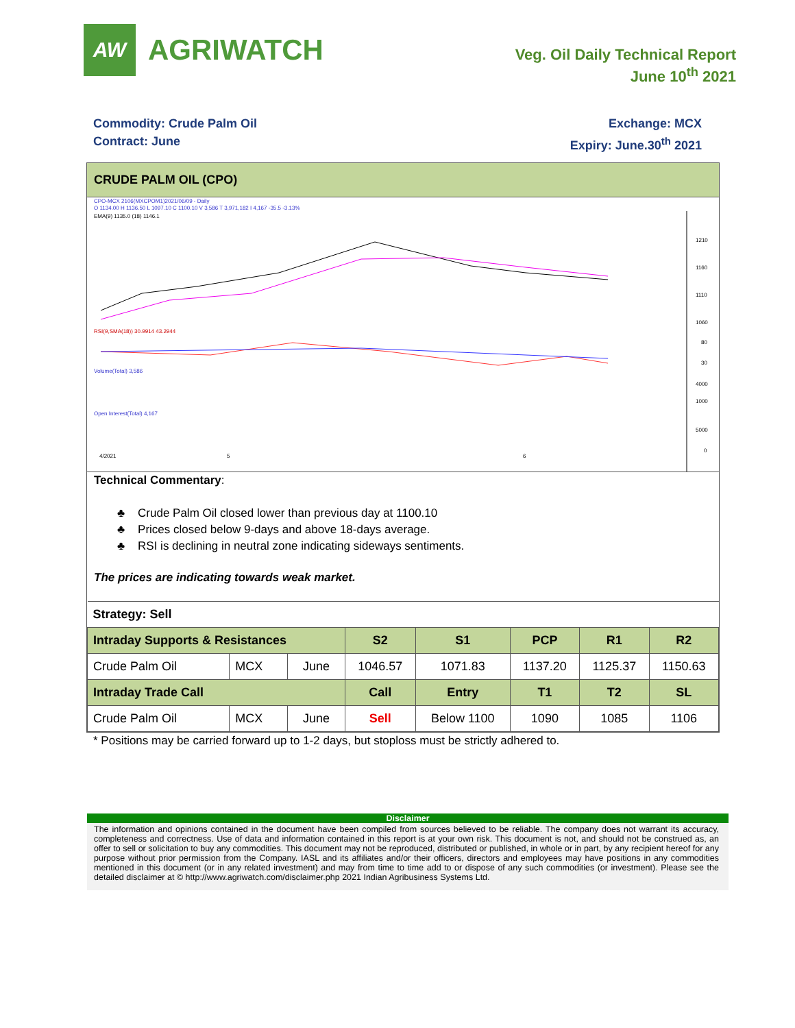AW
AGRIWATCH
Veg. Oil Daily Technical Report
June 10<sup>th</sup> 2021
Commodity: Crude Palm Oil
Contract: June
Exchange: MCX
Expiry: June.30<sup>th</sup> 2021
CRUDE PALM OIL (CPO)
CPO-MCX 2106(MXCPOM1)2021/06/09 - Daily
O 1134.00 H 1136.50 L 1097.10 C 1100.10 V 3,586 T 3,971,182 I 4,167 -35.5 -3.13%
EMA(9) 1135.0 (18) 1146.1
1210
1160
1110
1060
RSI(9,SMA(18)) 30.9914 43.2944
80
30
Volume(Total) 3,586
4000
1000
Open Interest(Total) 4,167
5000
0
4/2021
5
6
Technical Commentary:
♣ Crude Palm Oil closed lower than previous day at 1100.10
♣ Prices closed below 9-days and above 18-days average.
♣ RSI is declining in neutral zone indicating sideways sentiments.
The prices are indicating towards weak market.
| Strategy: Sell | | | | | | | |
| Intraday Supports & Resistances | | | S2 | S1 | PCP | R1 | R2 |
| Crude Palm Oil | MCX | June | 1046.57 | 1071.83 | 1137.20 | 1125.37 | 1150.63 |
| Intraday Trade Call | | | Call | Entry | T1 | T2 | SL |
| Crude Palm Oil | MCX | June | Sell | Below 1100 | 1090 | 1085 | 1106 |
* Positions may be carried forward up to 1-2 days, but stoploss must be strictly adhered to.
Disclaimer
The information and opinions contained in the document have been compiled from sources believed to be reliable. The company does not warrant its accuracy, completeness and correctness. Use of data and information contained in this report is at your own risk. This document is not, and should not be construed as, an offer to sell or solicitation to buy any commodities. This document may not be reproduced, distributed or published, in whole or in part, by any recipient hereof for any purpose without prior permission from the Company. IASL and its affiliates and/or their officers, directors and employees may have positions in any commodities mentioned in this document (or in any related investment) and may from time to time add to or dispose of any such commodities (or investment). Please see the detailed disclaimer at © http://www.agriwatch.com/disclaimer.php 2021 Indian Agribusiness Systems Ltd.